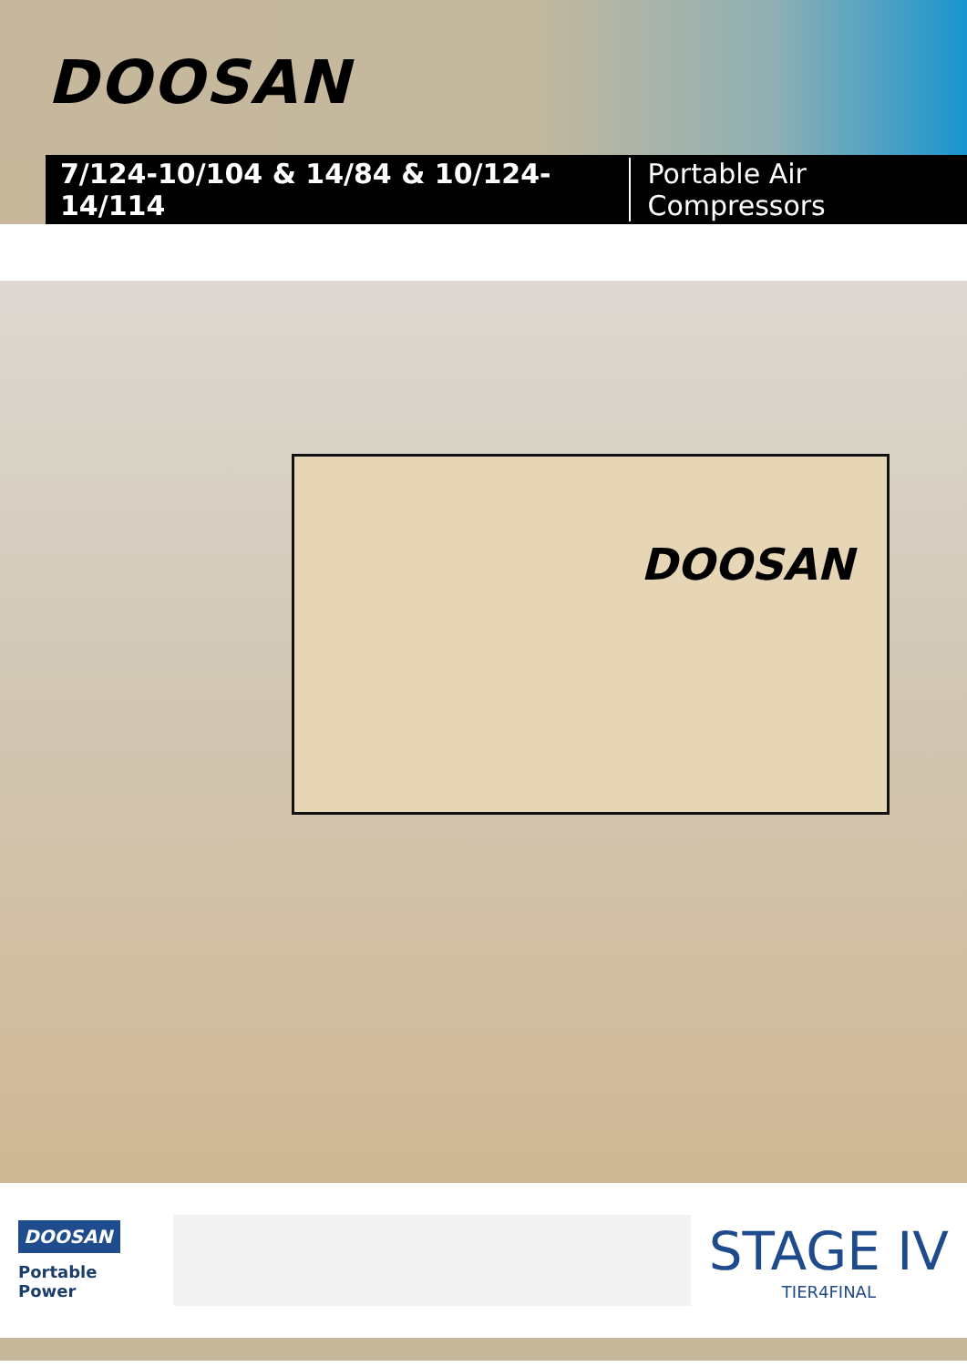DOOSAN
7/124-10/104 & 14/84 & 10/124-14/114 Portable Air Compressors
DOOSAN
DOOSAN
Portable Power
STAGE IV
TIER4FINAL